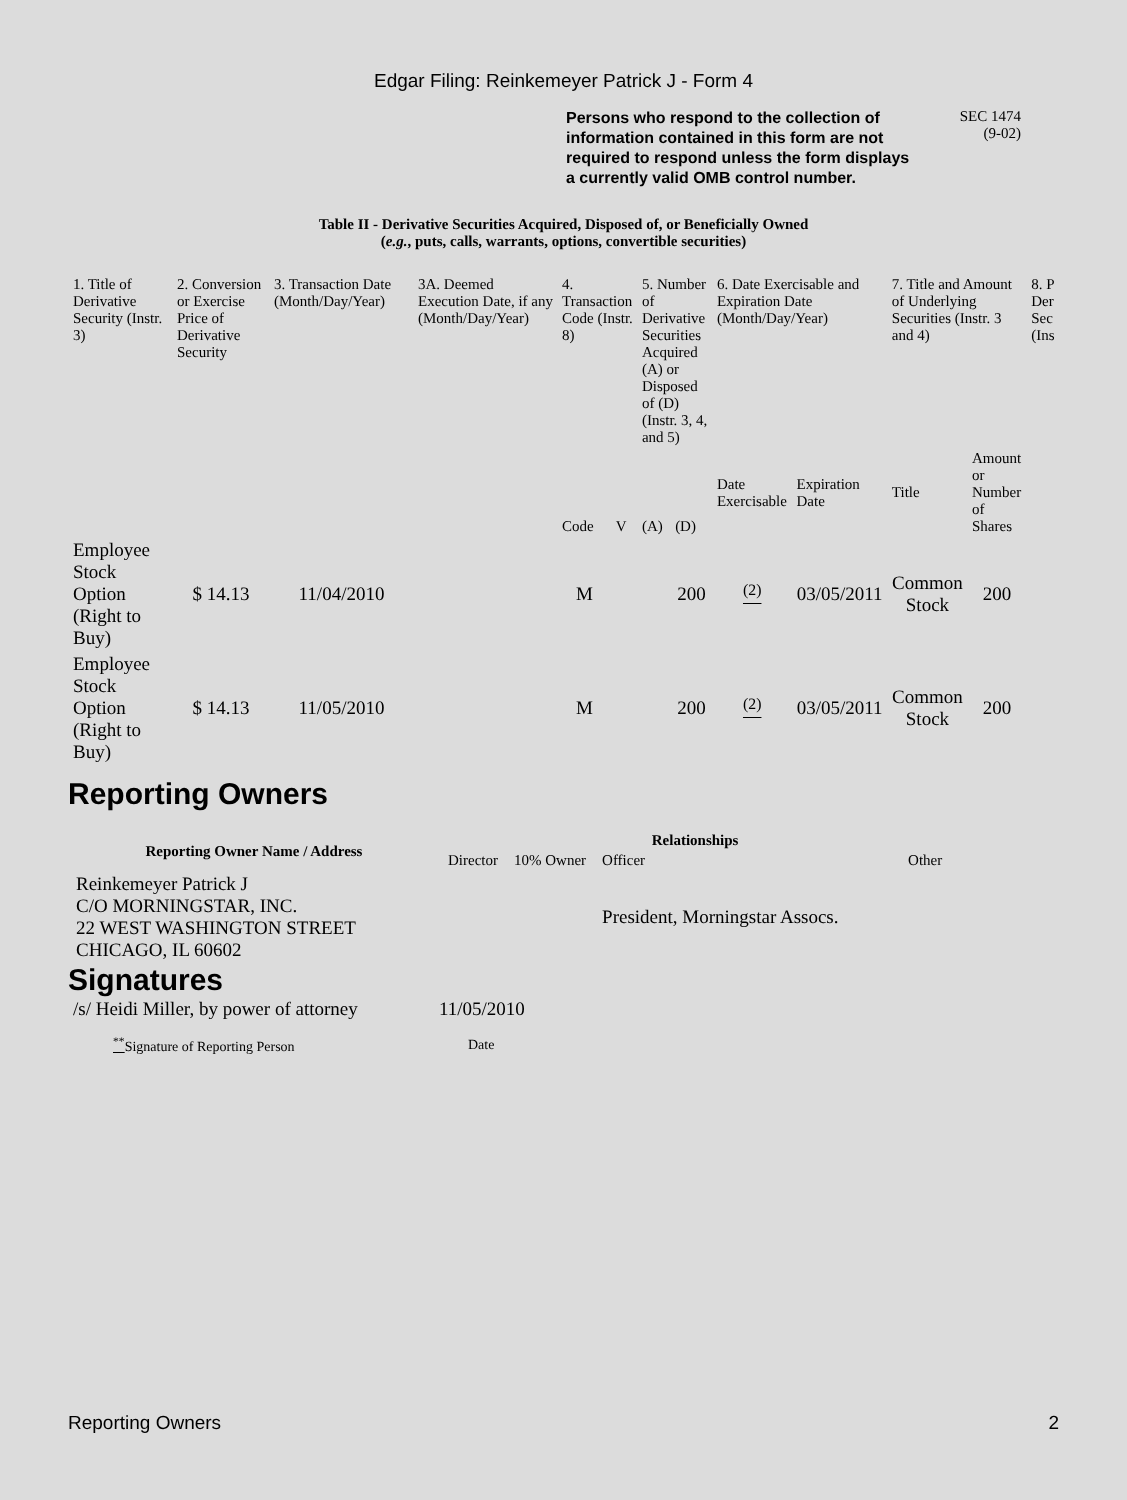Edgar Filing: Reinkemeyer Patrick J - Form 4
Persons who respond to the collection of information contained in this form are not required to respond unless the form displays a currently valid OMB control number.
SEC 1474
(9-02)
Table II - Derivative Securities Acquired, Disposed of, or Beneficially Owned
(e.g., puts, calls, warrants, options, convertible securities)
| 1. Title of Derivative Security (Instr. 3) | 2. Conversion or Exercise Price of Derivative Security | 3. Transaction Date (Month/Day/Year) | 3A. Deemed Execution Date, if any (Month/Day/Year) | 4. Transaction Code (Instr. 8) | | 5. Number of Derivative Securities Acquired (A) or Disposed of (D) (Instr. 3, 4, and 5) | | 6. Date Exercisable and Expiration Date (Month/Day/Year) | | 7. Title and Amount of Underlying Securities (Instr. 3 and 4) | | 8. P Der Sec (Ins |
| | | | | Code | V | (A) | (D) | Date Exercisable | Expiration Date | Title | Amount or Number of Shares | |
| Employee Stock Option (Right to Buy) | $ 14.13 | 11/04/2010 | | M | | | 200 | <sup>(2)</sup> | 03/05/2011 | Common Stock | 200 | |
| Employee Stock Option (Right to Buy) | $ 14.13 | 11/05/2010 | | M | | | 200 | <sup>(2)</sup> | 03/05/2011 | Common Stock | 200 | |
Reporting Owners
| Reporting Owner Name / Address | Relationships | | | |
| --- | --- | --- | --- | --- |
| | Director | 10% Owner | Officer | Other |
| Reinkemeyer Patrick J C/O MORNINGSTAR, INC. 22 WEST WASHINGTON STREET CHICAGO, IL 60602 | | | President, Morningstar Assocs. | |
Signatures
| /s/ Heidi Miller, by power of attorney | 11/05/2010 |
| <sup>**</sup> Signature of Reporting Person | Date |
Reporting Owners 2